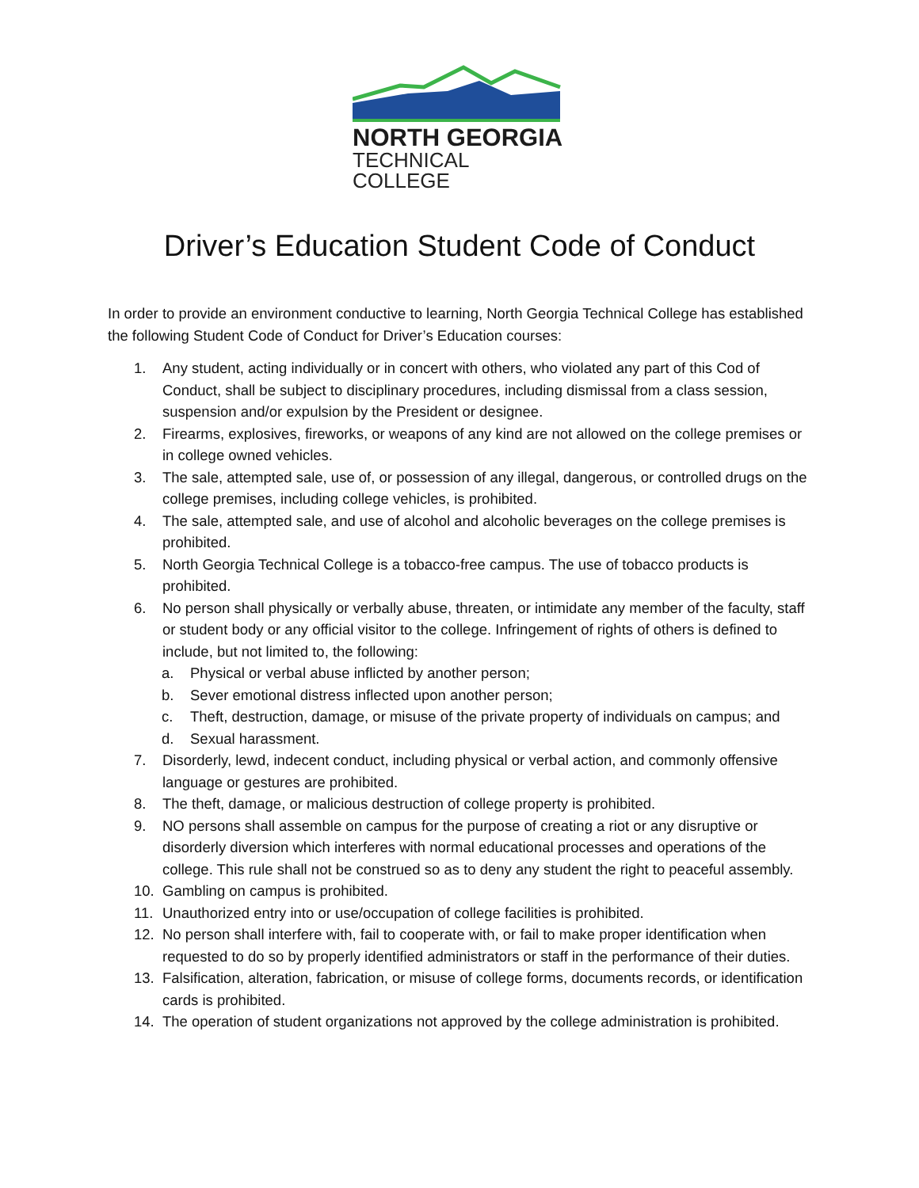NORTH GEORGIA
TECHNICAL COLLEGE
Driver’s Education Student Code of Conduct
In order to provide an environment conductive to learning, North Georgia Technical College has established the following Student Code of Conduct for Driver’s Education courses:
1. Any student, acting individually or in concert with others, who violated any part of this Cod of Conduct, shall be subject to disciplinary procedures, including dismissal from a class session, suspension and/or expulsion by the President or designee.
2. Firearms, explosives, fireworks, or weapons of any kind are not allowed on the college premises or in college owned vehicles.
3. The sale, attempted sale, use of, or possession of any illegal, dangerous, or controlled drugs on the college premises, including college vehicles, is prohibited.
4. The sale, attempted sale, and use of alcohol and alcoholic beverages on the college premises is prohibited.
5. North Georgia Technical College is a tobacco-free campus. The use of tobacco products is prohibited.
6. No person shall physically or verbally abuse, threaten, or intimidate any member of the faculty, staff or student body or any official visitor to the college. Infringement of rights of others is defined to include, but not limited to, the following:
a. Physical or verbal abuse inflicted by another person;
b. Sever emotional distress inflected upon another person;
c. Theft, destruction, damage, or misuse of the private property of individuals on campus; and
d. Sexual harassment.
7. Disorderly, lewd, indecent conduct, including physical or verbal action, and commonly offensive language or gestures are prohibited.
8. The theft, damage, or malicious destruction of college property is prohibited.
9. NO persons shall assemble on campus for the purpose of creating a riot or any disruptive or disorderly diversion which interferes with normal educational processes and operations of the college. This rule shall not be construed so as to deny any student the right to peaceful assembly.
10. Gambling on campus is prohibited.
11. Unauthorized entry into or use/occupation of college facilities is prohibited.
12. No person shall interfere with, fail to cooperate with, or fail to make proper identification when requested to do so by properly identified administrators or staff in the performance of their duties.
13. Falsification, alteration, fabrication, or misuse of college forms, documents records, or identification cards is prohibited.
14. The operation of student organizations not approved by the college administration is prohibited.